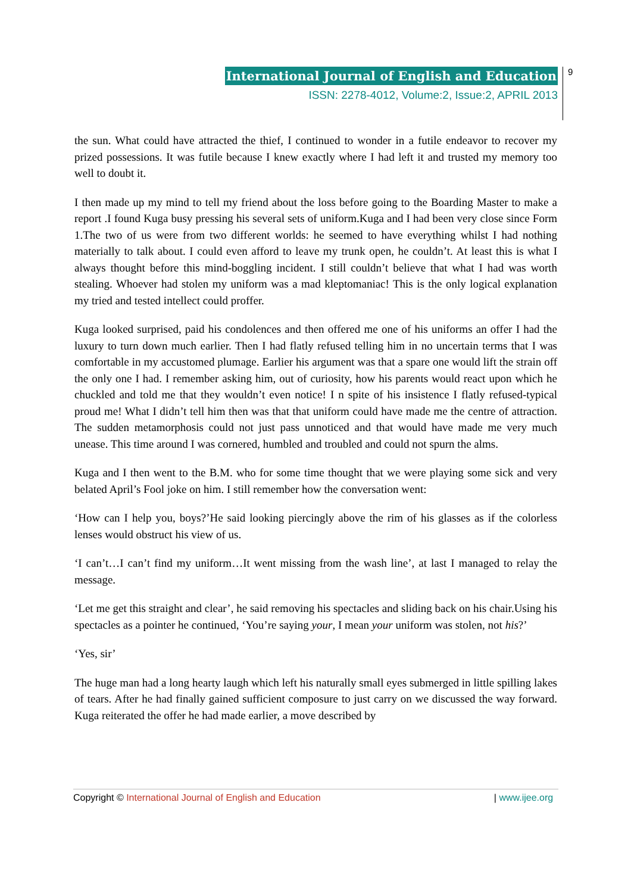International Journal of English and Education
ISSN: 2278-4012, Volume:2, Issue:2, APRIL 2013
9
the sun. What could have attracted the thief, I continued to wonder in a futile endeavor to recover my prized possessions. It was futile because I knew exactly where I had left it and trusted my memory too well to doubt it.
I then made up my mind to tell my friend about the loss before going to the Boarding Master to make a report .I found Kuga busy pressing his several sets of uniform.Kuga and I had been very close since Form 1.The two of us were from two different worlds: he seemed to have everything whilst I had nothing materially to talk about. I could even afford to leave my trunk open, he couldn’t. At least this is what I always thought before this mind-boggling incident. I still couldn’t believe that what I had was worth stealing. Whoever had stolen my uniform was a mad kleptomaniac! This is the only logical explanation my tried and tested intellect could proffer.
Kuga looked surprised, paid his condolences and then offered me one of his uniforms an offer I had the luxury to turn down much earlier. Then I had flatly refused telling him in no uncertain terms that I was comfortable in my accustomed plumage. Earlier his argument was that a spare one would lift the strain off the only one I had. I remember asking him, out of curiosity, how his parents would react upon which he chuckled and told me that they wouldn’t even notice! I n spite of his insistence I flatly refused-typical proud me! What I didn’t tell him then was that that uniform could have made me the centre of attraction. The sudden metamorphosis could not just pass unnoticed and that would have made me very much unease. This time around I was cornered, humbled and troubled and could not spurn the alms.
Kuga and I then went to the B.M. who for some time thought that we were playing some sick and very belated April’s Fool joke on him. I still remember how the conversation went:
‘How can I help you, boys?’He said looking piercingly above the rim of his glasses as if the colorless lenses would obstruct his view of us.
‘I can’t…I can’t find my uniform…It went missing from the wash line’, at last I managed to relay the message.
‘Let me get this straight and clear’, he said removing his spectacles and sliding back on his chair.Using his spectacles as a pointer he continued, ‘You’re saying your, I mean your uniform was stolen, not his?’
‘Yes, sir’
The huge man had a long hearty laugh which left his naturally small eyes submerged in little spilling lakes of tears. After he had finally gained sufficient composure to just carry on we discussed the way forward. Kuga reiterated the offer he had made earlier, a move described by
Copyright © International Journal of English and Education | www.ijee.org